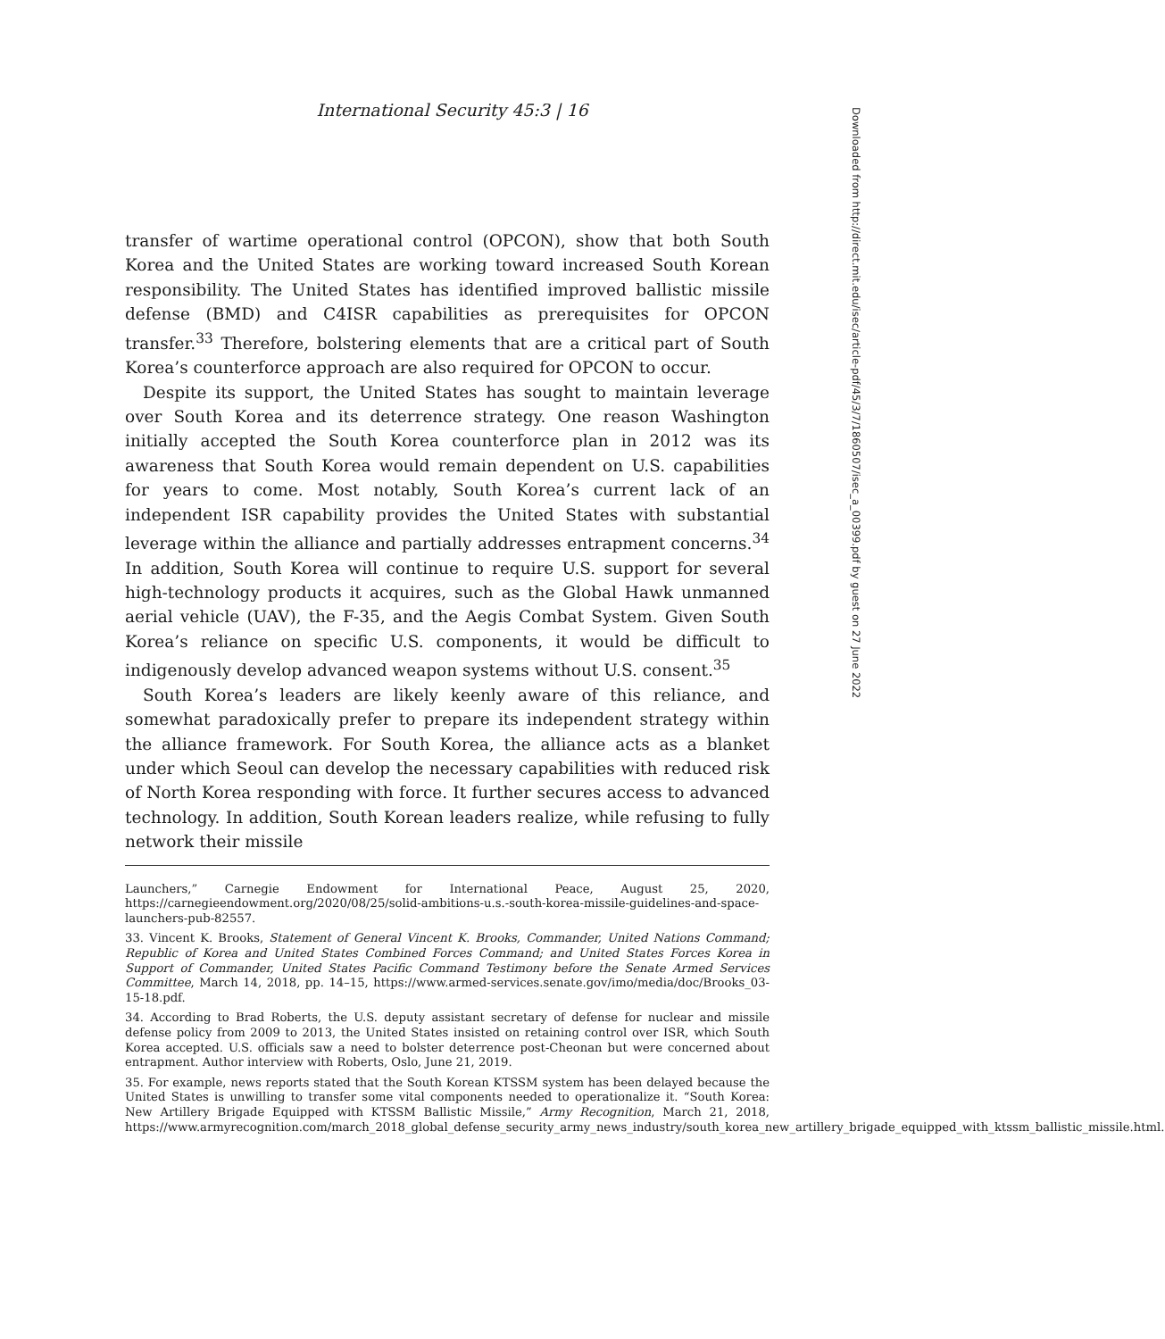International Security 45:3 | 16
transfer of wartime operational control (OPCON), show that both South Korea and the United States are working toward increased South Korean responsibility. The United States has identified improved ballistic missile defense (BMD) and C4ISR capabilities as prerequisites for OPCON transfer.<sup>33</sup> Therefore, bolstering elements that are a critical part of South Korea’s counterforce approach are also required for OPCON to occur.
Despite its support, the United States has sought to maintain leverage over South Korea and its deterrence strategy. One reason Washington initially accepted the South Korea counterforce plan in 2012 was its awareness that South Korea would remain dependent on U.S. capabilities for years to come. Most notably, South Korea’s current lack of an independent ISR capability provides the United States with substantial leverage within the alliance and partially addresses entrapment concerns.<sup>34</sup> In addition, South Korea will continue to require U.S. support for several high-technology products it acquires, such as the Global Hawk unmanned aerial vehicle (UAV), the F-35, and the Aegis Combat System. Given South Korea’s reliance on specific U.S. components, it would be difficult to indigenously develop advanced weapon systems without U.S. consent.<sup>35</sup>
South Korea’s leaders are likely keenly aware of this reliance, and somewhat paradoxically prefer to prepare its independent strategy within the alliance framework. For South Korea, the alliance acts as a blanket under which Seoul can develop the necessary capabilities with reduced risk of North Korea responding with force. It further secures access to advanced technology. In addition, South Korean leaders realize, while refusing to fully network their missile
Launchers,” Carnegie Endowment for International Peace, August 25, 2020, https://carnegieendowment.org/2020/08/25/solid-ambitions-u.s.-south-korea-missile-guidelines-and-space-launchers-pub-82557.
33. Vincent K. Brooks, Statement of General Vincent K. Brooks, Commander, United Nations Command; Republic of Korea and United States Combined Forces Command; and United States Forces Korea in Support of Commander, United States Pacific Command Testimony before the Senate Armed Services Committee, March 14, 2018, pp. 14–15, https://www.armed-services.senate.gov/imo/media/doc/Brooks_03-15-18.pdf.
34. According to Brad Roberts, the U.S. deputy assistant secretary of defense for nuclear and missile defense policy from 2009 to 2013, the United States insisted on retaining control over ISR, which South Korea accepted. U.S. officials saw a need to bolster deterrence post-Cheonan but were concerned about entrapment. Author interview with Roberts, Oslo, June 21, 2019.
35. For example, news reports stated that the South Korean KTSSM system has been delayed because the United States is unwilling to transfer some vital components needed to operationalize it. “South Korea: New Artillery Brigade Equipped with KTSSM Ballistic Missile,” Army Recognition, March 21, 2018, https://www.armyrecognition.com/march_2018_global_defense_security_army_news_industry/south_korea_new_artillery_brigade_equipped_with_ktssm_ballistic_missile.html.
Downloaded from http://direct.mit.edu/isec/article-pdf/45/3/7/1860507/isec_a_00399.pdf by guest on 27 June 2022